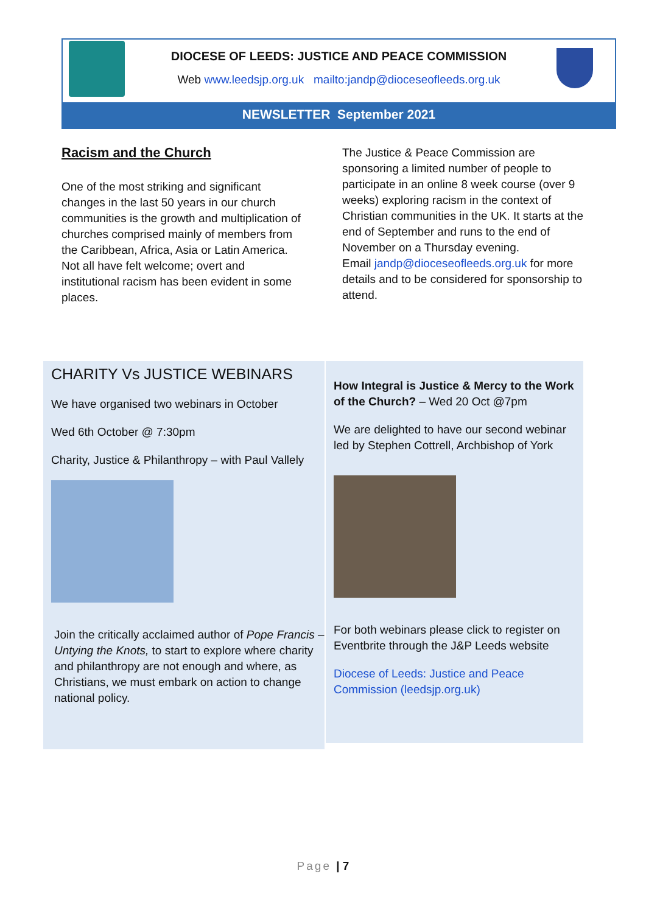DIOCESE OF LEEDS: JUSTICE AND PEACE COMMISSION
Web www.leedsjp.org.uk mailto:jandp@dioceseofleeds.org.uk
NEWSLETTER September 2021
Racism and the Church
One of the most striking and significant changes in the last 50 years in our church communities is the growth and multiplication of churches comprised mainly of members from the Caribbean, Africa, Asia or Latin America. Not all have felt welcome; overt and institutional racism has been evident in some places.
The Justice & Peace Commission are sponsoring a limited number of people to participate in an online 8 week course (over 9 weeks) exploring racism in the context of Christian communities in the UK. It starts at the end of September and runs to the end of November on a Thursday evening.
Email jandp@dioceseofleeds.org.uk for more details and to be considered for sponsorship to attend.
CHARITY Vs JUSTICE WEBINARS
We have organised two webinars in October
Wed 6th October @ 7:30pm
Charity, Justice & Philanthropy – with Paul Vallely
Join the critically acclaimed author of Pope Francis – Untying the Knots, to start to explore where charity and philanthropy are not enough and where, as Christians, we must embark on action to change national policy.
How Integral is Justice & Mercy to the Work of the Church? – Wed 20 Oct @7pm
We are delighted to have our second webinar led by Stephen Cottrell, Archbishop of York
For both webinars please click to register on Eventbrite through the J&P Leeds website
Diocese of Leeds: Justice and Peace Commission (leedsjp.org.uk)
Page | 7